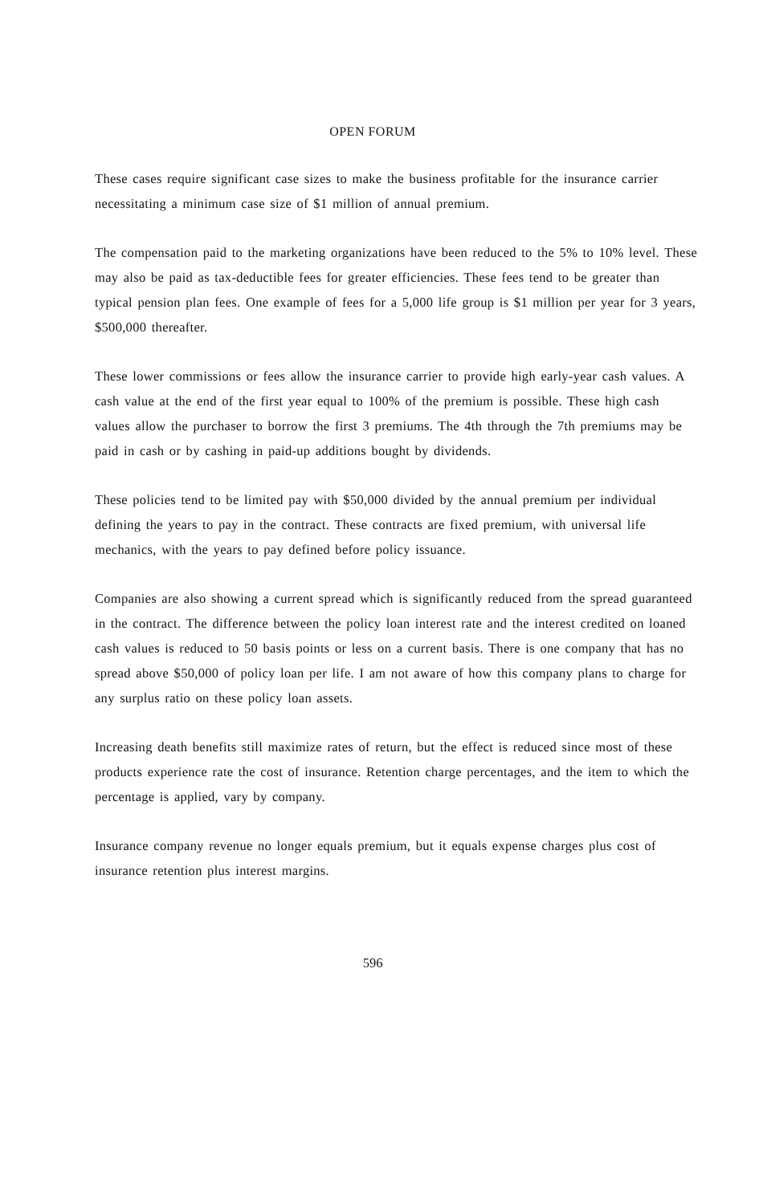OPEN FORUM
These cases require significant case sizes to make the business profitable for the insurance carrier necessitating a minimum case size of $1 million of annual premium.
The compensation paid to the marketing organizations have been reduced to the 5% to 10% level. These may also be paid as tax-deductible fees for greater efficiencies. These fees tend to be greater than typical pension plan fees. One example of fees for a 5,000 life group is $1 million per year for 3 years, $500,000 thereafter.
These lower commissions or fees allow the insurance carrier to provide high early-year cash values. A cash value at the end of the first year equal to 100% of the premium is possible. These high cash values allow the purchaser to borrow the first 3 premiums. The 4th through the 7th premiums may be paid in cash or by cashing in paid-up additions bought by dividends.
These policies tend to be limited pay with $50,000 divided by the annual premium per individual defining the years to pay in the contract. These contracts are fixed premium, with universal life mechanics, with the years to pay defined before policy issuance.
Companies are also showing a current spread which is significantly reduced from the spread guaranteed in the contract. The difference between the policy loan interest rate and the interest credited on loaned cash values is reduced to 50 basis points or less on a current basis. There is one company that has no spread above $50,000 of policy loan per life. I am not aware of how this company plans to charge for any surplus ratio on these policy loan assets.
Increasing death benefits still maximize rates of return, but the effect is reduced since most of these products experience rate the cost of insurance. Retention charge percentages, and the item to which the percentage is applied, vary by company.
Insurance company revenue no longer equals premium, but it equals expense charges plus cost of insurance retention plus interest margins.
596